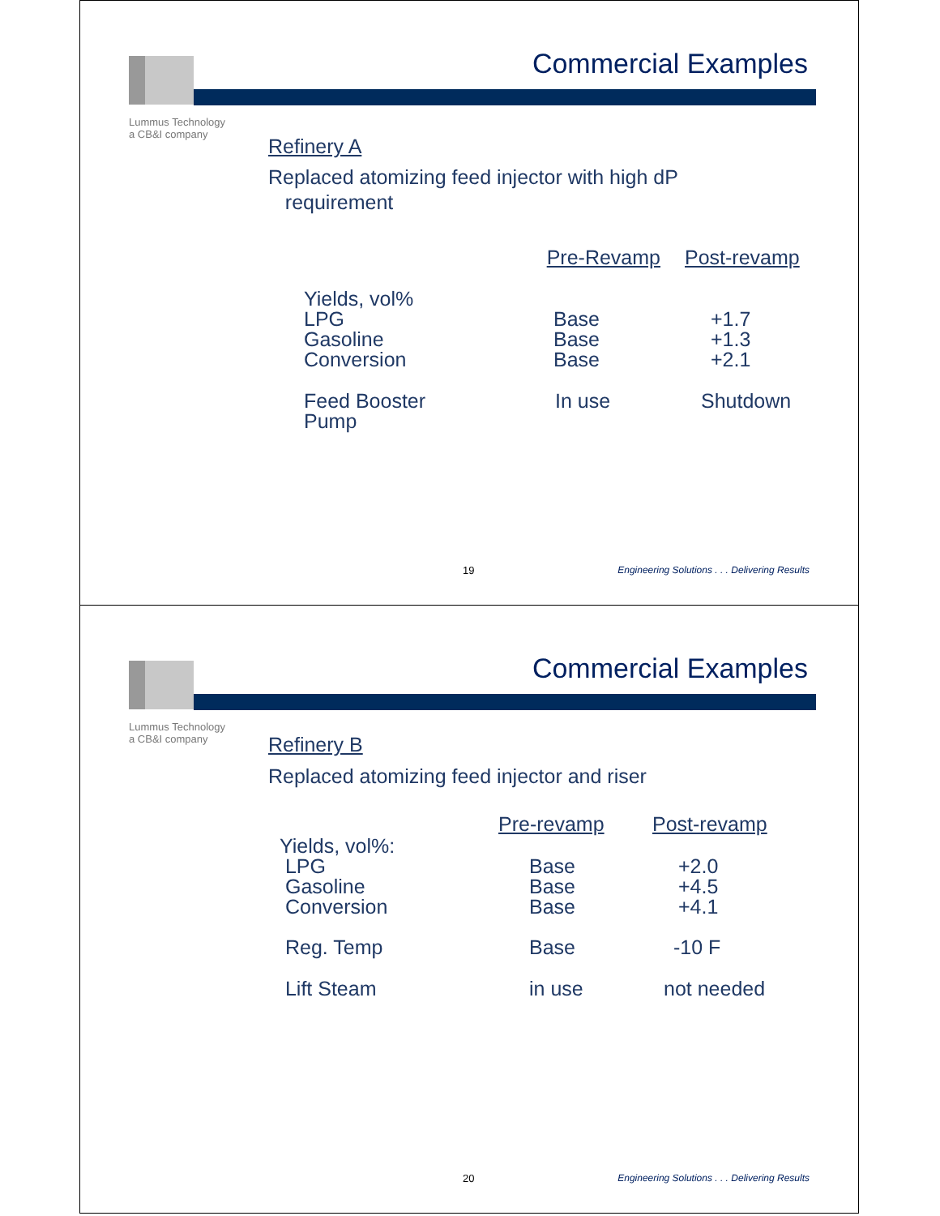Lummus Technology
a CB&I company
Commercial Examples
Refinery A
Replaced atomizing feed injector with high dP
requirement
| | Pre-Revamp | Post-revamp |
| --- | --- | --- |
| Yields, vol% LPG Gasoline Conversion | Base Base Base | +1.7 +1.3 +2.1 |
| Feed Booster Pump | In use | Shutdown |
19 Engineering Solutions . . . Delivering Results
Lummus Technology
a CB&I company
Commercial Examples
Refinery B
Replaced atomizing feed injector and riser
| | Pre-revamp | Post-revamp |
| --- | --- | --- |
| Yields, vol%: LPG Gasoline Conversion | Base Base Base | +2.0 +4.5 +4.1 |
| Reg. Temp | Base | -10 F |
| Lift Steam | in use | not needed |
20 Engineering Solutions . . . Delivering Results